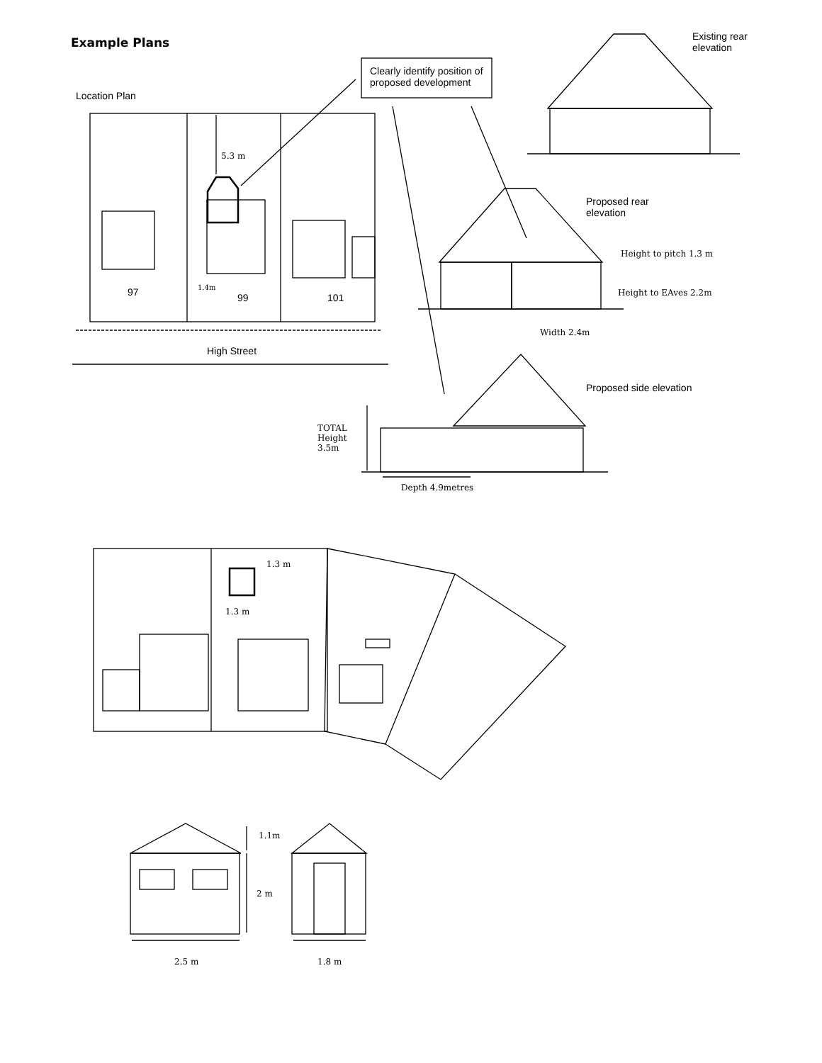Example Plans
Location Plan
Clearly identify position of proposed development
Existing rear
elevation
5.3 m
97 1.4m
99 101
High Street
Proposed rear
elevation
Height to pitch 1.3 m
Height to EAves 2.2m
Width 2.4m
Proposed side elevation
TOTAL
Height
3.5m
Depth 4.9metres
1.3 m
1.3 m
1.1m
2 m
2.5 m 1.8 m